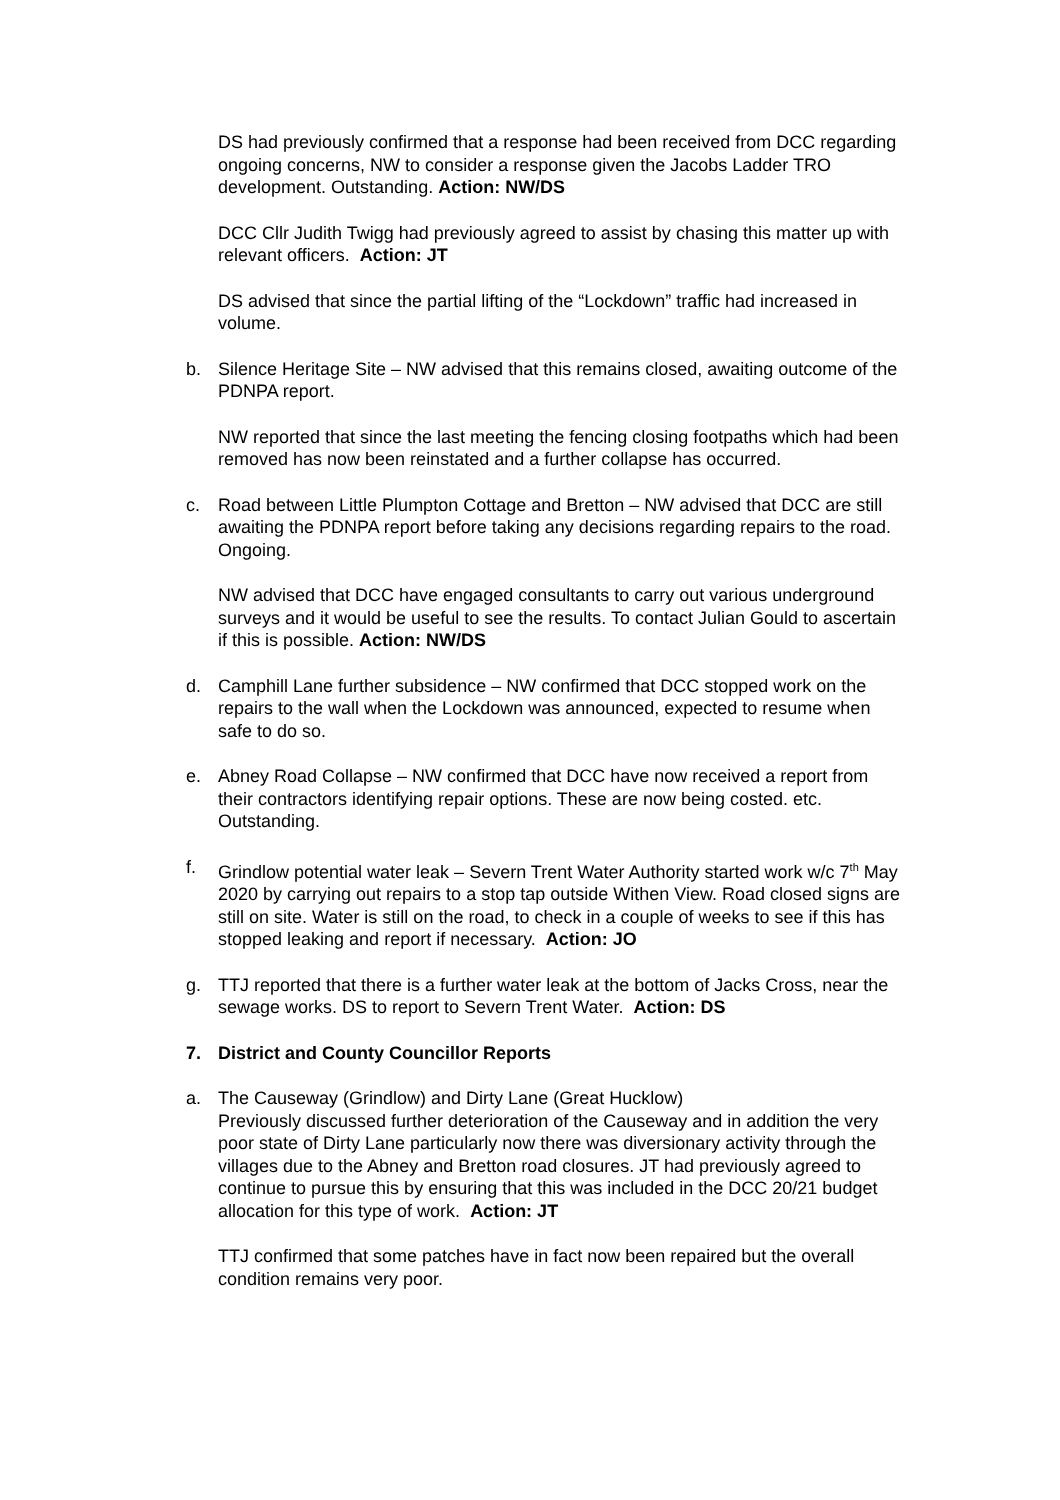DS had previously confirmed that a response had been received from DCC regarding ongoing concerns, NW to consider a response given the Jacobs Ladder TRO development. Outstanding. Action: NW/DS
DCC Cllr Judith Twigg had previously agreed to assist by chasing this matter up with relevant officers. Action: JT
DS advised that since the partial lifting of the “Lockdown” traffic had increased in volume.
b. Silence Heritage Site – NW advised that this remains closed, awaiting outcome of the PDNPA report.
NW reported that since the last meeting the fencing closing footpaths which had been removed has now been reinstated and a further collapse has occurred.
c. Road between Little Plumpton Cottage and Bretton – NW advised that DCC are still awaiting the PDNPA report before taking any decisions regarding repairs to the road. Ongoing.
NW advised that DCC have engaged consultants to carry out various underground surveys and it would be useful to see the results. To contact Julian Gould to ascertain if this is possible. Action: NW/DS
d. Camphill Lane further subsidence – NW confirmed that DCC stopped work on the repairs to the wall when the Lockdown was announced, expected to resume when safe to do so.
e. Abney Road Collapse – NW confirmed that DCC have now received a report from their contractors identifying repair options. These are now being costed. etc. Outstanding.
f. Grindlow potential water leak – Severn Trent Water Authority started work w/c 7<sup>th</sup> May 2020 by carrying out repairs to a stop tap outside Withen View. Road closed signs are still on site. Water is still on the road, to check in a couple of weeks to see if this has stopped leaking and report if necessary. Action: JO
g. TTJ reported that there is a further water leak at the bottom of Jacks Cross, near the sewage works. DS to report to Severn Trent Water. Action: DS
7. District and County Councillor Reports
a. The Causeway (Grindlow) and Dirty Lane (Great Hucklow)
Previously discussed further deterioration of the Causeway and in addition the very poor state of Dirty Lane particularly now there was diversionary activity through the villages due to the Abney and Bretton road closures. JT had previously agreed to continue to pursue this by ensuring that this was included in the DCC 20/21 budget allocation for this type of work. Action: JT
TTJ confirmed that some patches have in fact now been repaired but the overall condition remains very poor.